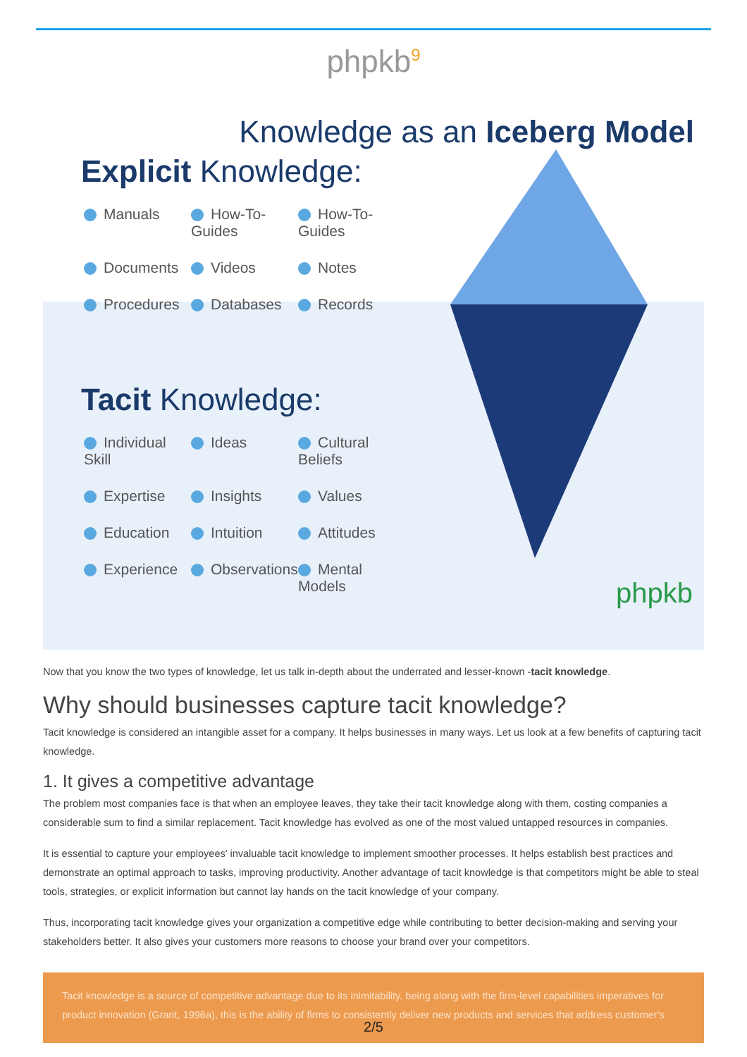phpkb<sup>9</sup>
Knowledge as an Iceberg Model
Explicit Knowledge:
Manuals How-To-Guides How-To-Guides Documents Videos Notes Procedures Databases Records
Tacit Knowledge:
Individual Skill Ideas Cultural Beliefs Expertise Insights Values Education Intuition Attitudes Experience Observations Mental Models
phpkb
Now that you know the two types of knowledge, let us talk in-depth about the underrated and lesser-known -tacit knowledge.
Why should businesses capture tacit knowledge?
Tacit knowledge is considered an intangible asset for a company. It helps businesses in many ways. Let us look at a few benefits of capturing tacit knowledge.
1. It gives a competitive advantage
The problem most companies face is that when an employee leaves, they take their tacit knowledge along with them, costing companies a considerable sum to find a similar replacement. Tacit knowledge has evolved as one of the most valued untapped resources in companies.
It is essential to capture your employees' invaluable tacit knowledge to implement smoother processes. It helps establish best practices and demonstrate an optimal approach to tasks, improving productivity. Another advantage of tacit knowledge is that competitors might be able to steal tools, strategies, or explicit information but cannot lay hands on the tacit knowledge of your company.
Thus, incorporating tacit knowledge gives your organization a competitive edge while contributing to better decision-making and serving your stakeholders better. It also gives your customers more reasons to choose your brand over your competitors.
Tacit knowledge is a source of competitive advantage due to its inimitability, being along with the firm-level capabilities imperatives for product innovation (Grant, 1996a), this is the ability of firms to consistently deliver new products and services that address customer's
2/5